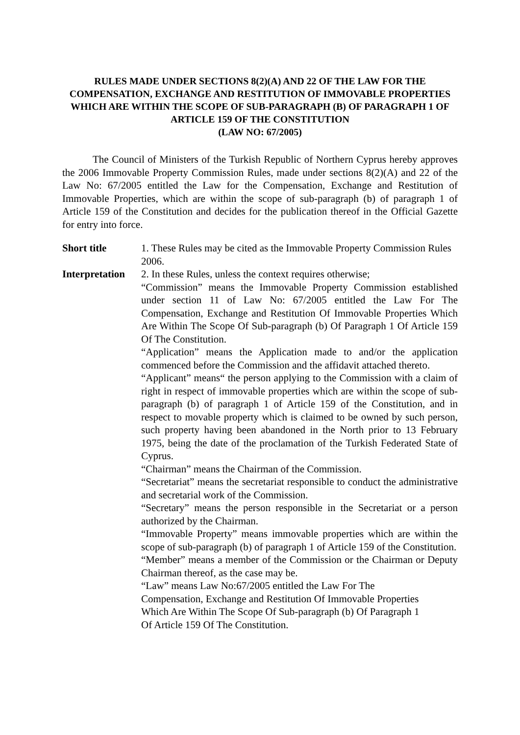RULES MADE UNDER SECTIONS 8(2)(A) AND 22 OF THE LAW FOR THE COMPENSATION, EXCHANGE AND RESTITUTION OF IMMOVABLE PROPERTIES WHICH ARE WITHIN THE SCOPE OF SUB-PARAGRAPH (B) OF PARAGRAPH 1 OF ARTICLE 159 OF THE CONSTITUTION
(LAW NO: 67/2005)
The Council of Ministers of the Turkish Republic of Northern Cyprus hereby approves the 2006 Immovable Property Commission Rules, made under sections 8(2)(A) and 22 of the Law No: 67/2005 entitled the Law for the Compensation, Exchange and Restitution of Immovable Properties, which are within the scope of sub-paragraph (b) of paragraph 1 of Article 159 of the Constitution and decides for the publication thereof in the Official Gazette for entry into force.
Short title 1. These Rules may be cited as the Immovable Property Commission Rules 2006.
Interpretation
2. In these Rules, unless the context requires otherwise;
“Commission” means the Immovable Property Commission established under section 11 of Law No: 67/2005 entitled the Law For The Compensation, Exchange and Restitution Of Immovable Properties Which Are Within The Scope Of Sub-paragraph (b) Of Paragraph 1 Of Article 159 Of The Constitution.
“Application” means the Application made to and/or the application commenced before the Commission and the affidavit attached thereto.
“Applicant” means“ the person applying to the Commission with a claim of right in respect of immovable properties which are within the scope of sub-paragraph (b) of paragraph 1 of Article 159 of the Constitution, and in respect to movable property which is claimed to be owned by such person, such property having been abandoned in the North prior to 13 February 1975, being the date of the proclamation of the Turkish Federated State of Cyprus.
“Chairman” means the Chairman of the Commission.
“Secretariat” means the secretariat responsible to conduct the administrative and secretarial work of the Commission.
“Secretary” means the person responsible in the Secretariat or a person authorized by the Chairman.
“Immovable Property” means immovable properties which are within the scope of sub-paragraph (b) of paragraph 1 of Article 159 of the Constitution.
“Member” means a member of the Commission or the Chairman or Deputy Chairman thereof, as the case may be.
“Law” means Law No:67/2005 entitled the Law For The
Compensation, Exchange and Restitution Of Immovable Properties
Which Are Within The Scope Of Sub-paragraph (b) Of Paragraph 1
Of Article 159 Of The Constitution.